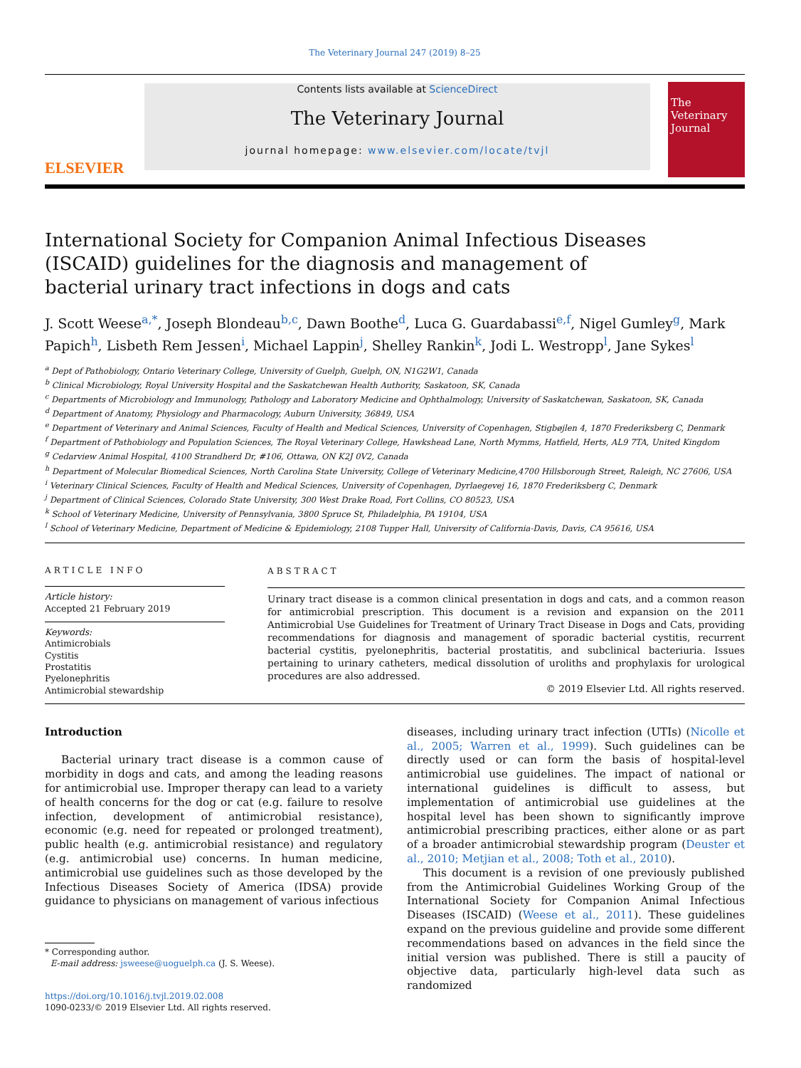The Veterinary Journal 247 (2019) 8–25
ELSEVIER
Contents lists available at ScienceDirect
The Veterinary Journal
journal homepage: www.elsevier.com/locate/tvjl
The Veterinary Journal
International Society for Companion Animal Infectious Diseases (ISCAID) guidelines for the diagnosis and management of bacterial urinary tract infections in dogs and cats
J. Scott Weese<sup>a,*</sup>, Joseph Blondeau<sup>b,c</sup>, Dawn Boothe<sup>d</sup>, Luca G. Guardabassi<sup>e,f</sup>, Nigel Gumley<sup>g</sup>, Mark Papich<sup>h</sup>, Lisbeth Rem Jessen<sup>i</sup>, Michael Lappin<sup>j</sup>, Shelley Rankin<sup>k</sup>, Jodi L. Westropp<sup>l</sup>, Jane Sykes<sup>l</sup>
<sup>a</sup> Dept of Pathobiology, Ontario Veterinary College, University of Guelph, Guelph, ON, N1G2W1, Canada
<sup>b</sup> Clinical Microbiology, Royal University Hospital and the Saskatchewan Health Authority, Saskatoon, SK, Canada
<sup>c</sup> Departments of Microbiology and Immunology, Pathology and Laboratory Medicine and Ophthalmology, University of Saskatchewan, Saskatoon, SK, Canada
<sup>d</sup> Department of Anatomy, Physiology and Pharmacology, Auburn University, 36849, USA
<sup>e</sup> Department of Veterinary and Animal Sciences, Faculty of Health and Medical Sciences, University of Copenhagen, Stigbøjlen 4, 1870 Frederiksberg C, Denmark
<sup>f</sup> Department of Pathobiology and Population Sciences, The Royal Veterinary College, Hawkshead Lane, North Mymms, Hatfield, Herts, AL9 7TA, United Kingdom
<sup>g</sup> Cedarview Animal Hospital, 4100 Strandherd Dr, #106, Ottawa, ON K2J 0V2, Canada
<sup>h</sup> Department of Molecular Biomedical Sciences, North Carolina State University, College of Veterinary Medicine,4700 Hillsborough Street, Raleigh, NC 27606, USA
<sup>i</sup> Veterinary Clinical Sciences, Faculty of Health and Medical Sciences, University of Copenhagen, Dyrlaegevej 16, 1870 Frederiksberg C, Denmark
<sup>j</sup> Department of Clinical Sciences, Colorado State University, 300 West Drake Road, Fort Collins, CO 80523, USA
<sup>k</sup> School of Veterinary Medicine, University of Pennsylvania, 3800 Spruce St, Philadelphia, PA 19104, USA
<sup>l</sup> School of Veterinary Medicine, Department of Medicine & Epidemiology, 2108 Tupper Hall, University of California-Davis, Davis, CA 95616, USA
ARTICLE INFO
Article history:
Accepted 21 February 2019
Keywords:
Antimicrobials
Cystitis
Prostatitis
Pyelonephritis
Antimicrobial stewardship
ABSTRACT
Urinary tract disease is a common clinical presentation in dogs and cats, and a common reason for antimicrobial prescription. This document is a revision and expansion on the 2011 Antimicrobial Use Guidelines for Treatment of Urinary Tract Disease in Dogs and Cats, providing recommendations for diagnosis and management of sporadic bacterial cystitis, recurrent bacterial cystitis, pyelonephritis, bacterial prostatitis, and subclinical bacteriuria. Issues pertaining to urinary catheters, medical dissolution of uroliths and prophylaxis for urological procedures are also addressed.
© 2019 Elsevier Ltd. All rights reserved.
Introduction
Bacterial urinary tract disease is a common cause of morbidity in dogs and cats, and among the leading reasons for antimicrobial use. Improper therapy can lead to a variety of health concerns for the dog or cat (e.g. failure to resolve infection, development of antimicrobial resistance), economic (e.g. need for repeated or prolonged treatment), public health (e.g. antimicrobial resistance) and regulatory (e.g. antimicrobial use) concerns. In human medicine, antimicrobial use guidelines such as those developed by the Infectious Diseases Society of America (IDSA) provide guidance to physicians on management of various infectious
* Corresponding author.
E-mail address: jsweese@uoguelph.ca (J. S. Weese).
https://doi.org/10.1016/j.tvjl.2019.02.008
1090-0233/© 2019 Elsevier Ltd. All rights reserved.
diseases, including urinary tract infection (UTIs) (Nicolle et al., 2005; Warren et al., 1999). Such guidelines can be directly used or can form the basis of hospital-level antimicrobial use guidelines. The impact of national or international guidelines is difficult to assess, but implementation of antimicrobial use guidelines at the hospital level has been shown to significantly improve antimicrobial prescribing practices, either alone or as part of a broader antimicrobial stewardship program (Deuster et al., 2010; Metjian et al., 2008; Toth et al., 2010).
This document is a revision of one previously published from the Antimicrobial Guidelines Working Group of the International Society for Companion Animal Infectious Diseases (ISCAID) (Weese et al., 2011). These guidelines expand on the previous guideline and provide some different recommendations based on advances in the field since the initial version was published. There is still a paucity of objective data, particularly high-level data such as randomized